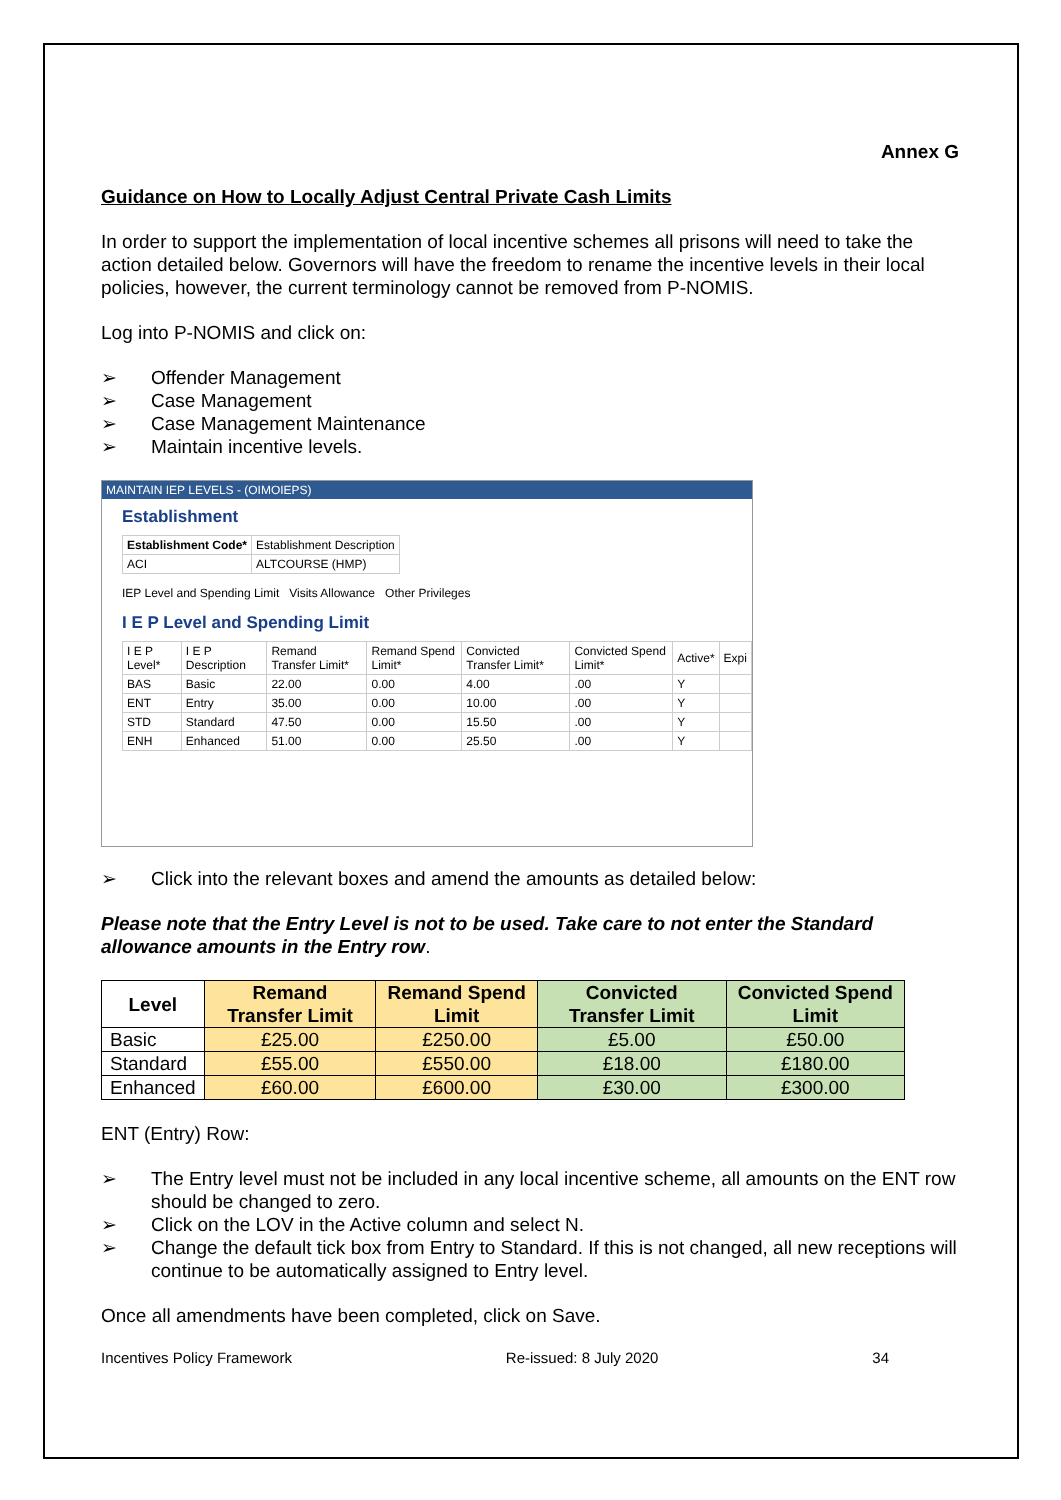Annex G
Guidance on How to Locally Adjust Central Private Cash Limits
In order to support the implementation of local incentive schemes all prisons will need to take the action detailed below. Governors will have the freedom to rename the incentive levels in their local policies, however, the current terminology cannot be removed from P-NOMIS.
Log into P-NOMIS and click on:
➢ Offender Management
➢ Case Management
➢ Case Management Maintenance
➢ Maintain incentive levels.
MAINTAIN IEP LEVELS - (OIMOIEPS)
Establishment
| Establishment Code* | Establishment Description |
| ACI | ALTCOURSE (HMP) |
IEP Level and Spending Limit Visits Allowance Other Privileges
I E P Level and Spending Limit
| I E P Level* | I E P Description | Remand Transfer Limit* | Remand Spend Limit* | Convicted Transfer Limit* | Convicted Spend Limit* | Active* | Expi |
| BAS | Basic | 22.00 | 0.00 | 4.00 | .00 | Y | |
| ENT | Entry | 35.00 | 0.00 | 10.00 | .00 | Y | |
| STD | Standard | 47.50 | 0.00 | 15.50 | .00 | Y | |
| ENH | Enhanced | 51.00 | 0.00 | 25.50 | .00 | Y | |
➢ Click into the relevant boxes and amend the amounts as detailed below:
Please note that the Entry Level is not to be used. Take care to not enter the Standard allowance amounts in the Entry row.
| Level | Remand Transfer Limit | Remand Spend Limit | Convicted Transfer Limit | Convicted Spend Limit |
| --- | --- | --- | --- | --- |
| Basic | £25.00 | £250.00 | £5.00 | £50.00 |
| Standard | £55.00 | £550.00 | £18.00 | £180.00 |
| Enhanced | £60.00 | £600.00 | £30.00 | £300.00 |
ENT (Entry) Row:
➢ The Entry level must not be included in any local incentive scheme, all amounts on the ENT row should be changed to zero.
➢ Click on the LOV in the Active column and select N.
➢ Change the default tick box from Entry to Standard. If this is not changed, all new receptions will continue to be automatically assigned to Entry level.
Once all amendments have been completed, click on Save.
Incentives Policy Framework Re-issued: 8 July 2020 34